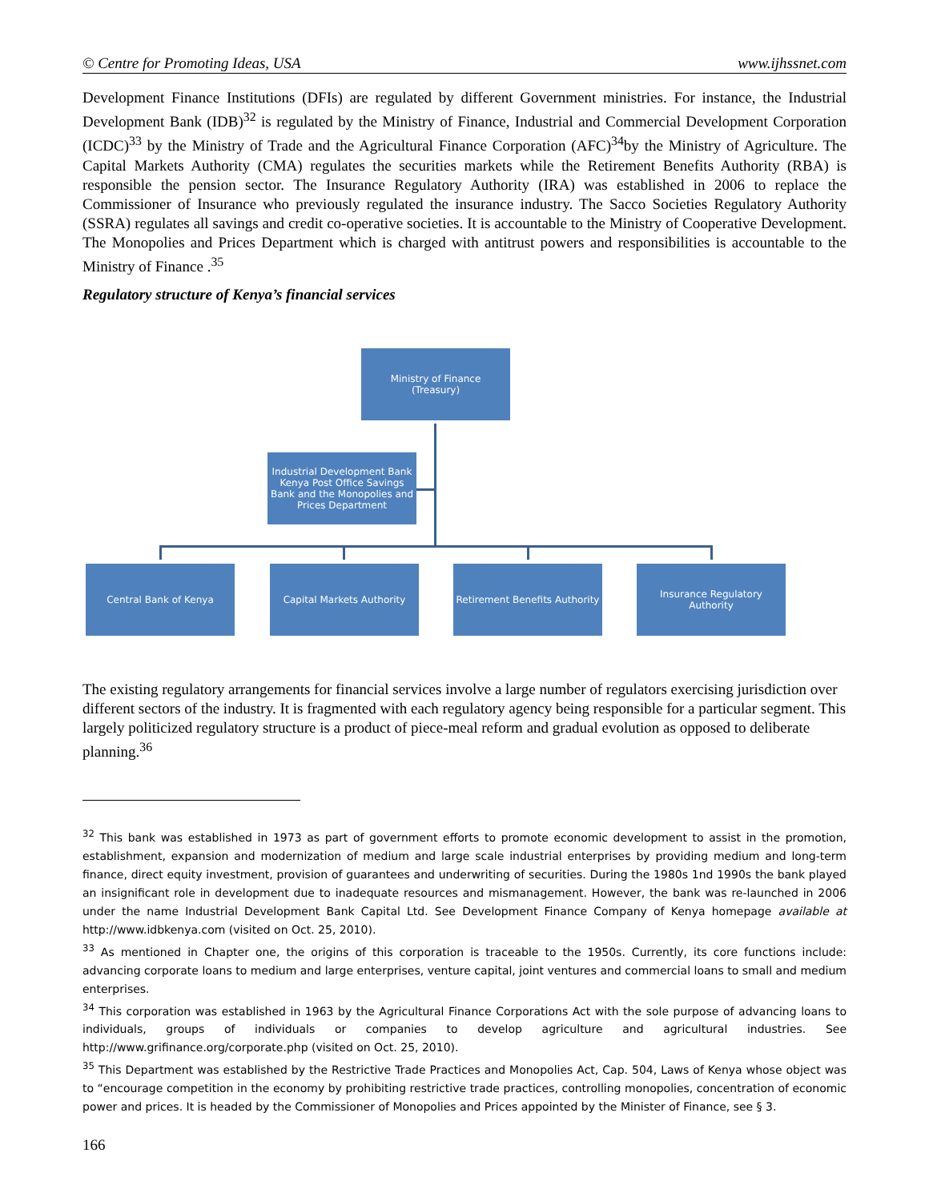© Centre for Promoting Ideas, USA www.ijhssnet.com
Development Finance Institutions (DFIs) are regulated by different Government ministries. For instance, the Industrial Development Bank (IDB)<sup>32</sup> is regulated by the Ministry of Finance, Industrial and Commercial Development Corporation (ICDC)<sup>33</sup> by the Ministry of Trade and the Agricultural Finance Corporation (AFC)<sup>34</sup>by the Ministry of Agriculture. The Capital Markets Authority (CMA) regulates the securities markets while the Retirement Benefits Authority (RBA) is responsible the pension sector. The Insurance Regulatory Authority (IRA) was established in 2006 to replace the Commissioner of Insurance who previously regulated the insurance industry. The Sacco Societies Regulatory Authority (SSRA) regulates all savings and credit co-operative societies. It is accountable to the Ministry of Cooperative Development. The Monopolies and Prices Department which is charged with antitrust powers and responsibilities is accountable to the Ministry of Finance .<sup>35</sup>
Regulatory structure of Kenya’s financial services
Ministry of Finance
(Treasury)
Industrial Development Bank Kenya Post Office Savings Bank and the Monopolies and Prices Department
Central Bank of Kenya Capital Markets Authority
Retirement Benefits Authority
Insurance Regulatory Authority
The existing regulatory arrangements for financial services involve a large number of regulators exercising jurisdiction over different sectors of the industry. It is fragmented with each regulatory agency being responsible for a particular segment. This largely politicized regulatory structure is a product of piece-meal reform and gradual evolution as opposed to deliberate planning.<sup>36</sup>
<sup>32</sup> This bank was established in 1973 as part of government efforts to promote economic development to assist in the promotion, establishment, expansion and modernization of medium and large scale industrial enterprises by providing medium and long-term finance, direct equity investment, provision of guarantees and underwriting of securities. During the 1980s 1nd 1990s the bank played an insignificant role in development due to inadequate resources and mismanagement. However, the bank was re-launched in 2006 under the name Industrial Development Bank Capital Ltd. See Development Finance Company of Kenya homepage available at http://www.idbkenya.com (visited on Oct. 25, 2010).
<sup>33</sup> As mentioned in Chapter one, the origins of this corporation is traceable to the 1950s. Currently, its core functions include: advancing corporate loans to medium and large enterprises, venture capital, joint ventures and commercial loans to small and medium enterprises.
<sup>34</sup> This corporation was established in 1963 by the Agricultural Finance Corporations Act with the sole purpose of advancing loans to individuals, groups of individuals or companies to develop agriculture and agricultural industries. See http://www.grifinance.org/corporate.php (visited on Oct. 25, 2010).
<sup>35</sup> This Department was established by the Restrictive Trade Practices and Monopolies Act, Cap. 504, Laws of Kenya whose object was to “encourage competition in the economy by prohibiting restrictive trade practices, controlling monopolies, concentration of economic power and prices. It is headed by the Commissioner of Monopolies and Prices appointed by the Minister of Finance, see § 3.
166